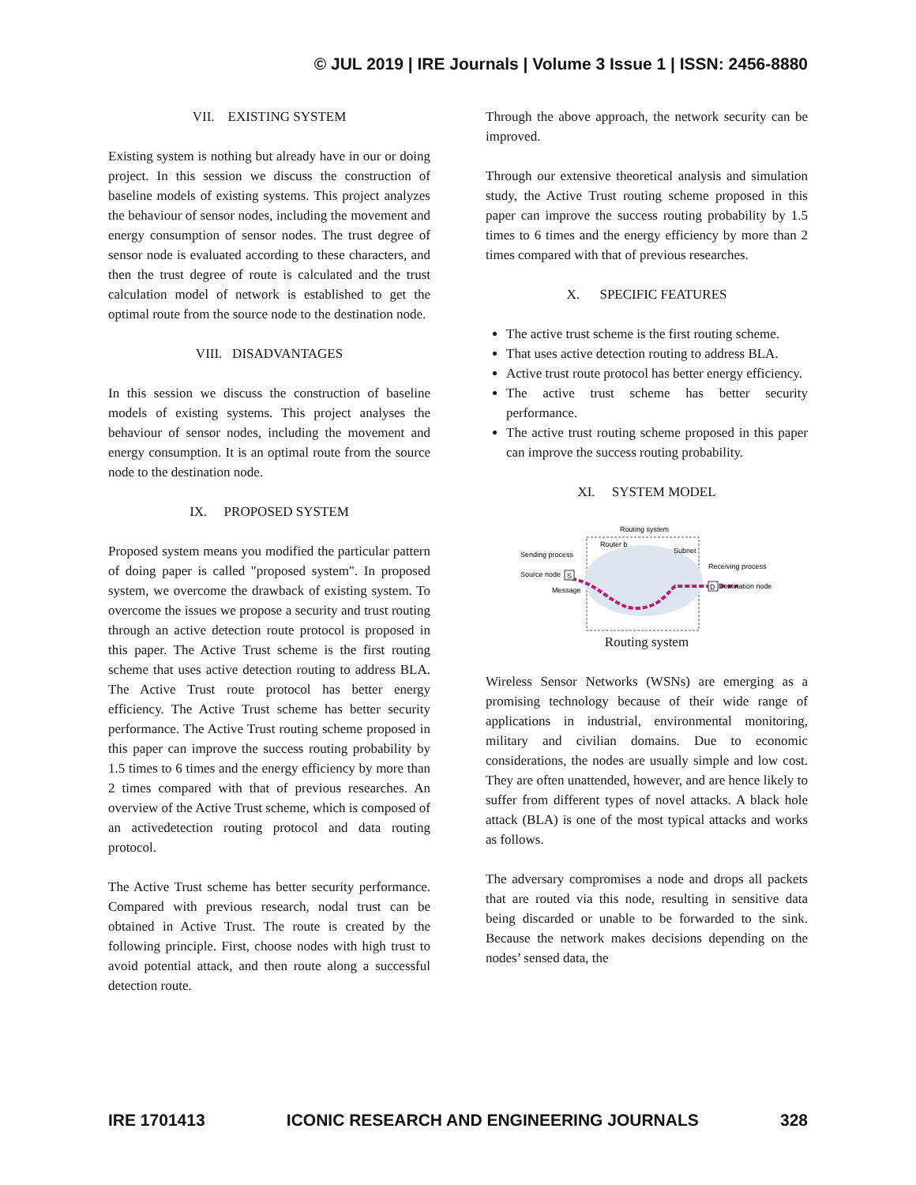© JUL 2019 | IRE Journals | Volume 3 Issue 1 | ISSN: 2456-8880
VII. EXISTING SYSTEM
Existing system is nothing but already have in our or doing project. In this session we discuss the construction of baseline models of existing systems. This project analyzes the behaviour of sensor nodes, including the movement and energy consumption of sensor nodes. The trust degree of sensor node is evaluated according to these characters, and then the trust degree of route is calculated and the trust calculation model of network is established to get the optimal route from the source node to the destination node.
VIII. DISADVANTAGES
In this session we discuss the construction of baseline models of existing systems. This project analyses the behaviour of sensor nodes, including the movement and energy consumption. It is an optimal route from the source node to the destination node.
IX. PROPOSED SYSTEM
Proposed system means you modified the particular pattern of doing paper is called "proposed system". In proposed system, we overcome the drawback of existing system. To overcome the issues we propose a security and trust routing through an active detection route protocol is proposed in this paper. The Active Trust scheme is the first routing scheme that uses active detection routing to address BLA. The Active Trust route protocol has better energy efficiency. The Active Trust scheme has better security performance. The Active Trust routing scheme proposed in this paper can improve the success routing probability by 1.5 times to 6 times and the energy efficiency by more than 2 times compared with that of previous researches. An overview of the Active Trust scheme, which is composed of an activedetection routing protocol and data routing protocol.
The Active Trust scheme has better security performance. Compared with previous research, nodal trust can be obtained in Active Trust. The route is created by the following principle. First, choose nodes with high trust to avoid potential attack, and then route along a successful detection route.
Through the above approach, the network security can be improved.
Through our extensive theoretical analysis and simulation study, the Active Trust routing scheme proposed in this paper can improve the success routing probability by 1.5 times to 6 times and the energy efficiency by more than 2 times compared with that of previous researches.
X. SPECIFIC FEATURES
The active trust scheme is the first routing scheme.
That uses active detection routing to address BLA.
Active trust route protocol has better energy efficiency.
The active trust scheme has better security performance.
The active trust routing scheme proposed in this paper can improve the success routing probability.
XI. SYSTEM MODEL
Routing system
Router b
Subnet
Sending process
Source node
Message
Receiving process
Destination node
S
D
Routing system
Wireless Sensor Networks (WSNs) are emerging as a promising technology because of their wide range of applications in industrial, environmental monitoring, military and civilian domains. Due to economic considerations, the nodes are usually simple and low cost. They are often unattended, however, and are hence likely to suffer from different types of novel attacks. A black hole attack (BLA) is one of the most typical attacks and works as follows.
The adversary compromises a node and drops all packets that are routed via this node, resulting in sensitive data being discarded or unable to be forwarded to the sink. Because the network makes decisions depending on the nodes’ sensed data, the
IRE 1701413 ICONIC RESEARCH AND ENGINEERING JOURNALS 328